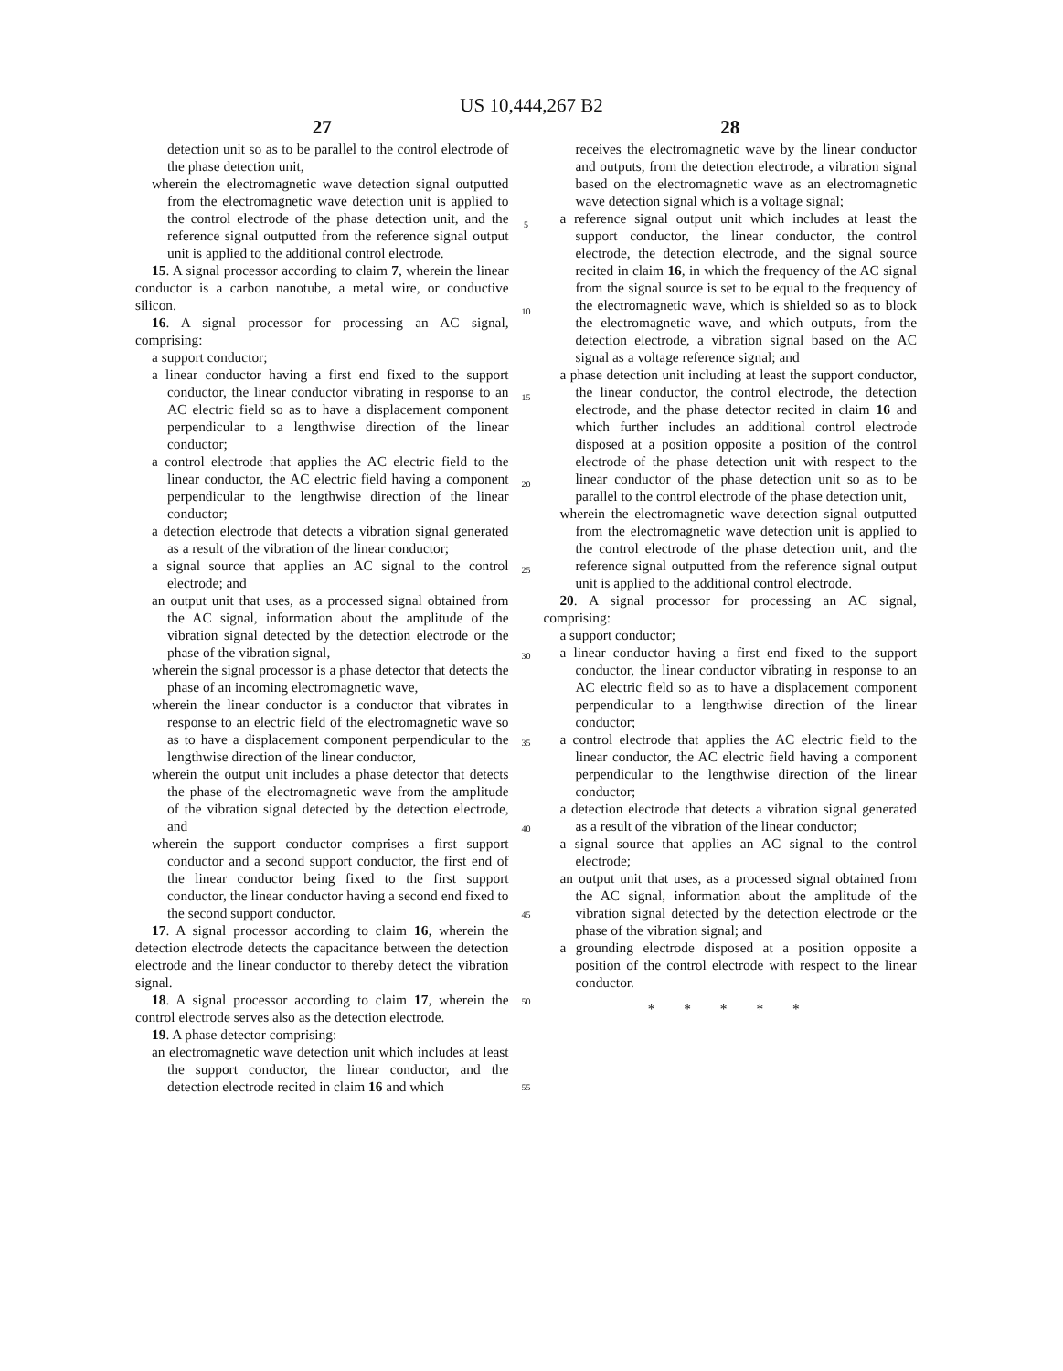US 10,444,267 B2
27
detection unit so as to be parallel to the control electrode of the phase detection unit,
wherein the electromagnetic wave detection signal outputted from the electromagnetic wave detection unit is applied to the control electrode of the phase detection unit, and the reference signal outputted from the reference signal output unit is applied to the additional control electrode.
15. A signal processor according to claim 7, wherein the linear conductor is a carbon nanotube, a metal wire, or conductive silicon.
16. A signal processor for processing an AC signal, comprising:
a support conductor;
a linear conductor having a first end fixed to the support conductor, the linear conductor vibrating in response to an AC electric field so as to have a displacement component perpendicular to a lengthwise direction of the linear conductor;
a control electrode that applies the AC electric field to the linear conductor, the AC electric field having a component perpendicular to the lengthwise direction of the linear conductor;
a detection electrode that detects a vibration signal generated as a result of the vibration of the linear conductor;
a signal source that applies an AC signal to the control electrode; and
an output unit that uses, as a processed signal obtained from the AC signal, information about the amplitude of the vibration signal detected by the detection electrode or the phase of the vibration signal,
wherein the signal processor is a phase detector that detects the phase of an incoming electromagnetic wave,
wherein the linear conductor is a conductor that vibrates in response to an electric field of the electromagnetic wave so as to have a displacement component perpendicular to the lengthwise direction of the linear conductor,
wherein the output unit includes a phase detector that detects the phase of the electromagnetic wave from the amplitude of the vibration signal detected by the detection electrode, and
wherein the support conductor comprises a first support conductor and a second support conductor, the first end of the linear conductor being fixed to the first support conductor, the linear conductor having a second end fixed to the second support conductor.
17. A signal processor according to claim 16, wherein the detection electrode detects the capacitance between the detection electrode and the linear conductor to thereby detect the vibration signal.
18. A signal processor according to claim 17, wherein the control electrode serves also as the detection electrode.
19. A phase detector comprising:
an electromagnetic wave detection unit which includes at least the support conductor, the linear conductor, and the detection electrode recited in claim 16 and which
5
10
15
20
25
30
35
40
45
50
55
28
receives the electromagnetic wave by the linear conductor and outputs, from the detection electrode, a vibration signal based on the electromagnetic wave as an electromagnetic wave detection signal which is a voltage signal;
a reference signal output unit which includes at least the support conductor, the linear conductor, the control electrode, the detection electrode, and the signal source recited in claim 16, in which the frequency of the AC signal from the signal source is set to be equal to the frequency of the electromagnetic wave, which is shielded so as to block the electromagnetic wave, and which outputs, from the detection electrode, a vibration signal based on the AC signal as a voltage reference signal; and
a phase detection unit including at least the support conductor, the linear conductor, the control electrode, the detection electrode, and the phase detector recited in claim 16 and which further includes an additional control electrode disposed at a position opposite a position of the control electrode of the phase detection unit with respect to the linear conductor of the phase detection unit so as to be parallel to the control electrode of the phase detection unit,
wherein the electromagnetic wave detection signal outputted from the electromagnetic wave detection unit is applied to the control electrode of the phase detection unit, and the reference signal outputted from the reference signal output unit is applied to the additional control electrode.
20. A signal processor for processing an AC signal, comprising:
a support conductor;
a linear conductor having a first end fixed to the support conductor, the linear conductor vibrating in response to an AC electric field so as to have a displacement component perpendicular to a lengthwise direction of the linear conductor;
a control electrode that applies the AC electric field to the linear conductor, the AC electric field having a component perpendicular to the lengthwise direction of the linear conductor;
a detection electrode that detects a vibration signal generated as a result of the vibration of the linear conductor;
a signal source that applies an AC signal to the control electrode;
an output unit that uses, as a processed signal obtained from the AC signal, information about the amplitude of the vibration signal detected by the detection electrode or the phase of the vibration signal; and
a grounding electrode disposed at a position opposite a position of the control electrode with respect to the linear conductor.
* * * * *